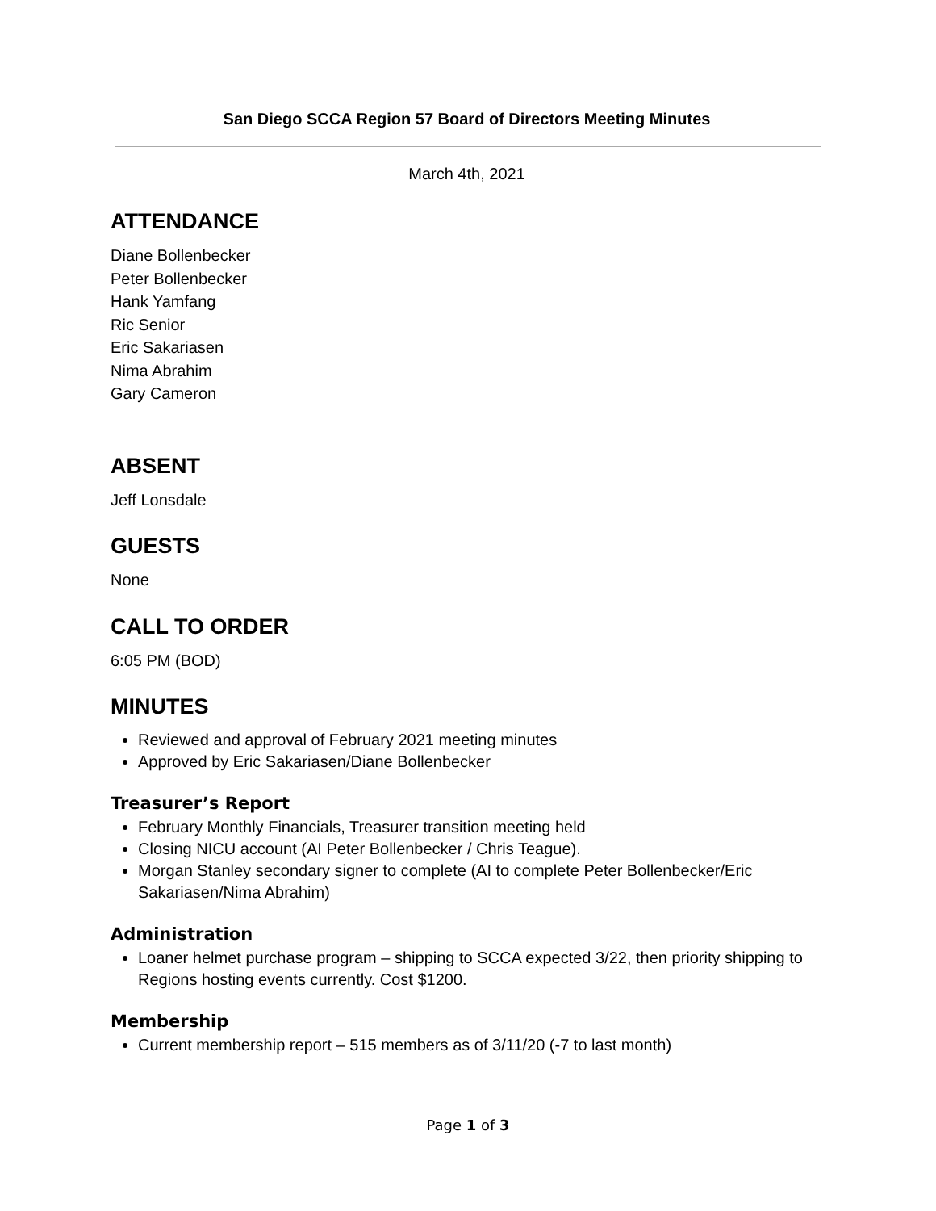San Diego SCCA Region 57 Board of Directors Meeting Minutes
March 4th, 2021
ATTENDANCE
Diane Bollenbecker
Peter Bollenbecker
Hank Yamfang
Ric Senior
Eric Sakariasen
Nima Abrahim
Gary Cameron
ABSENT
Jeff Lonsdale
GUESTS
None
CALL TO ORDER
6:05 PM (BOD)
MINUTES
Reviewed and approval of February 2021 meeting minutes
Approved by Eric Sakariasen/Diane Bollenbecker
Treasurer’s Report
February Monthly Financials, Treasurer transition meeting held
Closing NICU account (AI Peter Bollenbecker / Chris Teague).
Morgan Stanley secondary signer to complete (AI to complete Peter Bollenbecker/Eric Sakariasen/Nima Abrahim)
Administration
Loaner helmet purchase program – shipping to SCCA expected 3/22, then priority shipping to Regions hosting events currently. Cost $1200.
Membership
Current membership report – 515 members as of 3/11/20 (-7 to last month)
Page 1 of 3